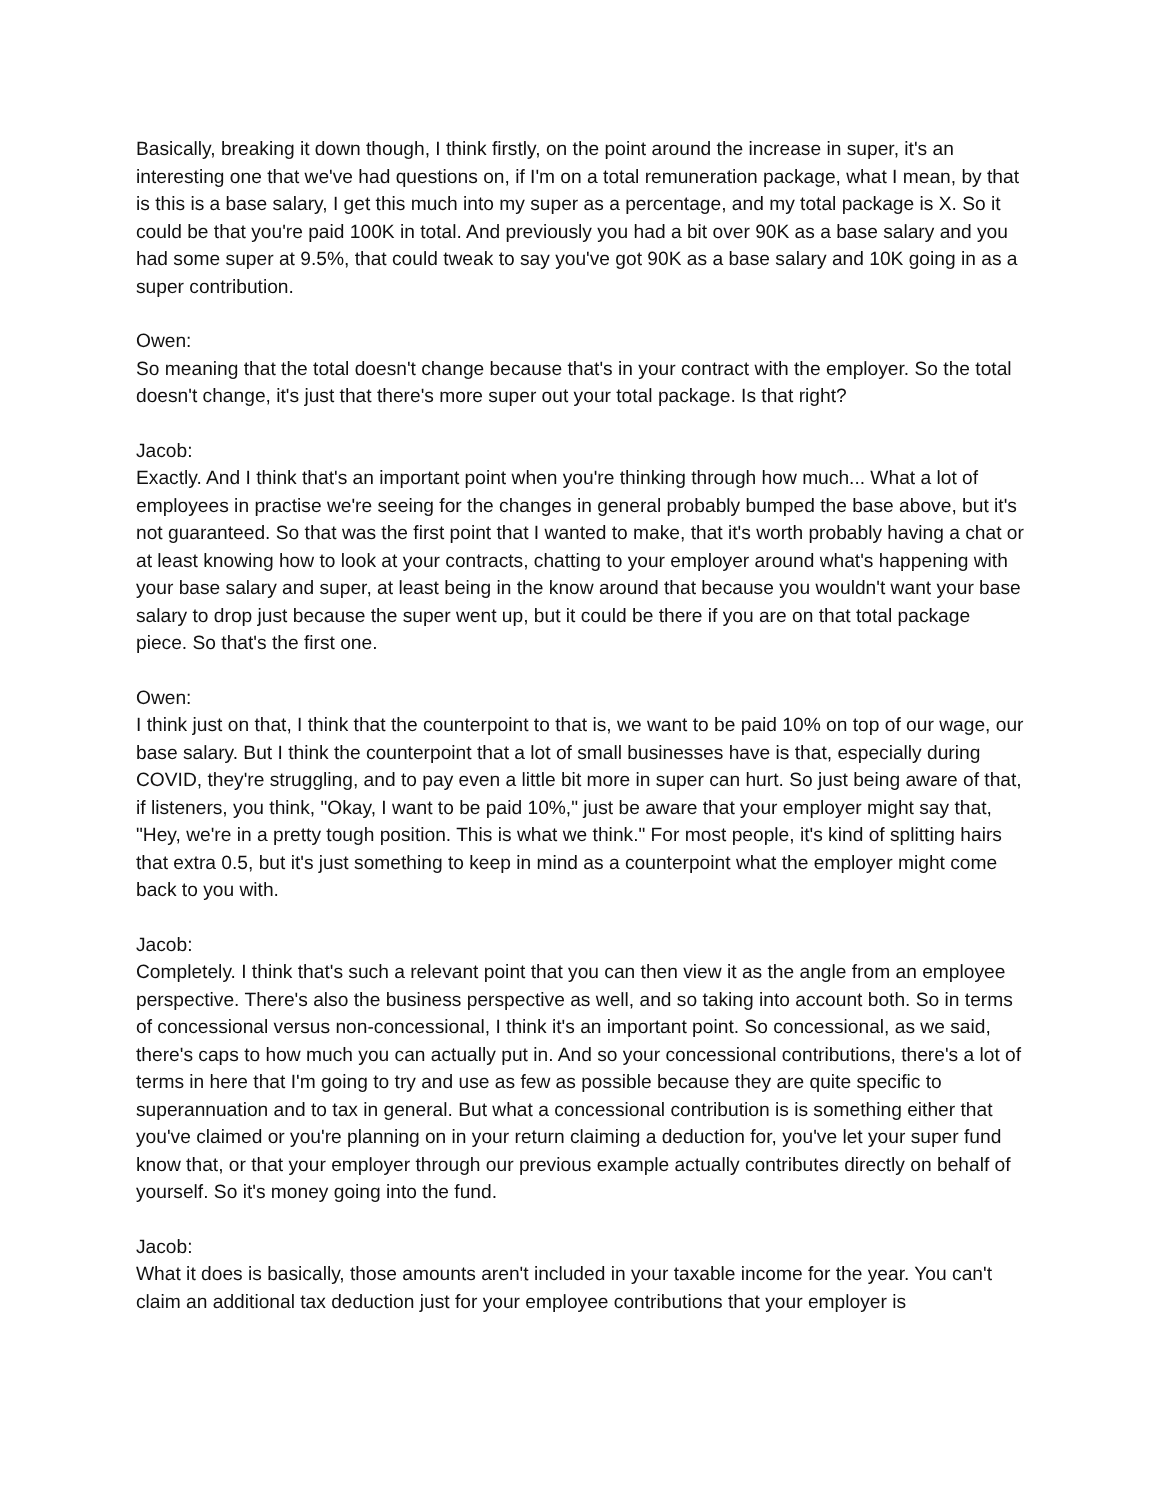Basically, breaking it down though, I think firstly, on the point around the increase in super, it's an interesting one that we've had questions on, if I'm on a total remuneration package, what I mean, by that is this is a base salary, I get this much into my super as a percentage, and my total package is X. So it could be that you're paid 100K in total. And previously you had a bit over 90K as a base salary and you had some super at 9.5%, that could tweak to say you've got 90K as a base salary and 10K going in as a super contribution.
Owen:
So meaning that the total doesn't change because that's in your contract with the employer. So the total doesn't change, it's just that there's more super out your total package. Is that right?
Jacob:
Exactly. And I think that's an important point when you're thinking through how much... What a lot of employees in practise we're seeing for the changes in general probably bumped the base above, but it's not guaranteed. So that was the first point that I wanted to make, that it's worth probably having a chat or at least knowing how to look at your contracts, chatting to your employer around what's happening with your base salary and super, at least being in the know around that because you wouldn't want your base salary to drop just because the super went up, but it could be there if you are on that total package piece. So that's the first one.
Owen:
I think just on that, I think that the counterpoint to that is, we want to be paid 10% on top of our wage, our base salary. But I think the counterpoint that a lot of small businesses have is that, especially during COVID, they're struggling, and to pay even a little bit more in super can hurt. So just being aware of that, if listeners, you think, "Okay, I want to be paid 10%," just be aware that your employer might say that, "Hey, we're in a pretty tough position. This is what we think." For most people, it's kind of splitting hairs that extra 0.5, but it's just something to keep in mind as a counterpoint what the employer might come back to you with.
Jacob:
Completely. I think that's such a relevant point that you can then view it as the angle from an employee perspective. There's also the business perspective as well, and so taking into account both. So in terms of concessional versus non-concessional, I think it's an important point. So concessional, as we said, there's caps to how much you can actually put in. And so your concessional contributions, there's a lot of terms in here that I'm going to try and use as few as possible because they are quite specific to superannuation and to tax in general. But what a concessional contribution is is something either that you've claimed or you're planning on in your return claiming a deduction for, you've let your super fund know that, or that your employer through our previous example actually contributes directly on behalf of yourself. So it's money going into the fund.
Jacob:
What it does is basically, those amounts aren't included in your taxable income for the year. You can't claim an additional tax deduction just for your employee contributions that your employer is